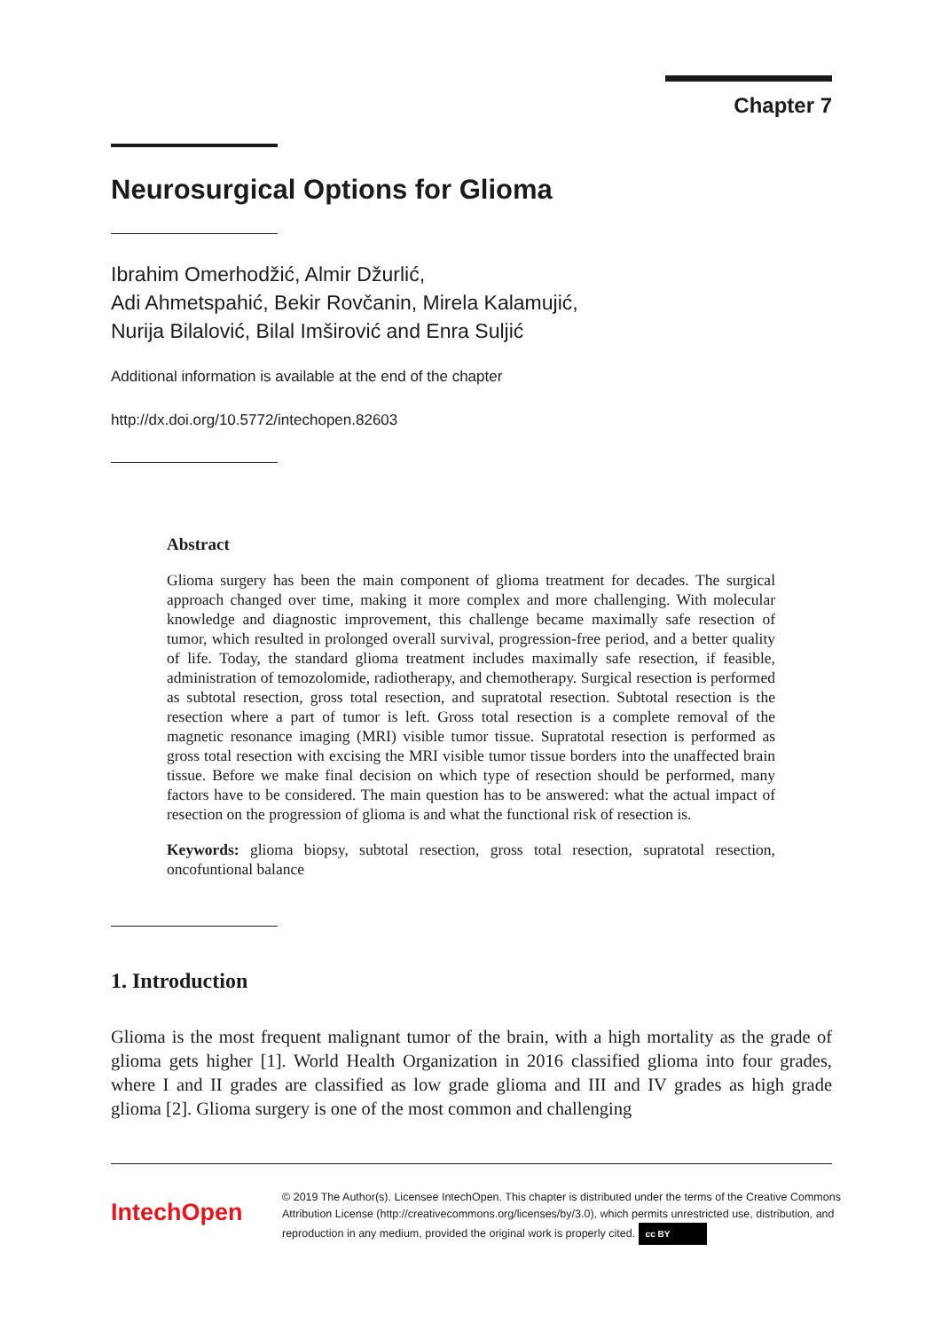Chapter 7
Neurosurgical Options for Glioma
Ibrahim Omerhodžić, Almir Džurlić,
Adi Ahmetspahić, Bekir Rovčanin, Mirela Kalamujić,
Nurija Bilalović, Bilal Imširović and Enra Suljić
Additional information is available at the end of the chapter
http://dx.doi.org/10.5772/intechopen.82603
Abstract
Glioma surgery has been the main component of glioma treatment for decades. The surgical approach changed over time, making it more complex and more challenging. With molecular knowledge and diagnostic improvement, this challenge became maximally safe resection of tumor, which resulted in prolonged overall survival, progression-free period, and a better quality of life. Today, the standard glioma treatment includes maximally safe resection, if feasible, administration of temozolomide, radiotherapy, and chemotherapy. Surgical resection is performed as subtotal resection, gross total resection, and supratotal resection. Subtotal resection is the resection where a part of tumor is left. Gross total resection is a complete removal of the magnetic resonance imaging (MRI) visible tumor tissue. Supratotal resection is performed as gross total resection with excising the MRI visible tumor tissue borders into the unaffected brain tissue. Before we make final decision on which type of resection should be performed, many factors have to be considered. The main question has to be answered: what the actual impact of resection on the progression of glioma is and what the functional risk of resection is.
Keywords: glioma biopsy, subtotal resection, gross total resection, supratotal resection, oncofuntional balance
1. Introduction
Glioma is the most frequent malignant tumor of the brain, with a high mortality as the grade of glioma gets higher [1]. World Health Organization in 2016 classified glioma into four grades, where I and II grades are classified as low grade glioma and III and IV grades as high grade glioma [2]. Glioma surgery is one of the most common and challenging
IntechOpen
© 2019 The Author(s). Licensee IntechOpen. This chapter is distributed under the terms of the Creative Commons Attribution License (http://creativecommons.org/licenses/by/3.0), which permits unrestricted use, distribution, and reproduction in any medium, provided the original work is properly cited. cc BY